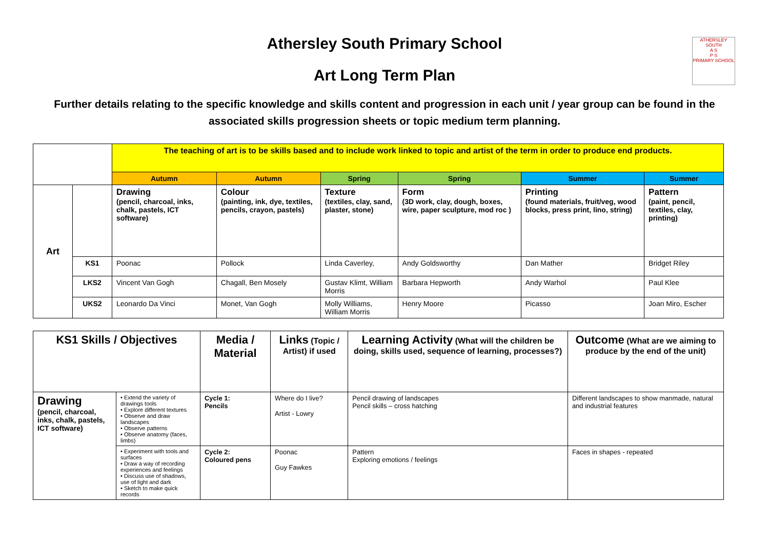ATHERSLEY SOUTH
A S
P S
PRIMARY SCHOOL
Athersley South Primary School
Art Long Term Plan
Further details relating to the specific knowledge and skills content and progression in each unit / year group can be found in the associated skills progression sheets or topic medium term planning.
| | | The teaching of art is to be skills based and to include work linked to topic and artist of the term in order to produce end products. | | | | | |
| | | Autumn | Autumn | Spring | Spring | Summer | Summer |
| Art | | Drawing (pencil, charcoal, inks, chalk, pastels, ICT software) | Colour (painting, ink, dye, textiles, pencils, crayon, pastels) | Texture (textiles, clay, sand, plaster, stone) | Form (3D work, clay, dough, boxes, wire, paper sculpture, mod roc ) | Printing (found materials, fruit/veg, wood blocks, press print, lino, string) | Pattern (paint, pencil, textiles, clay, printing) |
| | KS1 | Poonac | Pollock | Linda Caverley, | Andy Goldsworthy | Dan Mather | Bridget Riley |
| | LKS2 | Vincent Van Gogh | Chagall, Ben Mosely | Gustav Klimt, William Morris | Barbara Hepworth | Andy Warhol | Paul Klee |
| | UKS2 | Leonardo Da Vinci | Monet, Van Gogh | Molly Williams, William Morris | Henry Moore | Picasso | Joan Miro, Escher |
| KS1 Skills / Objectives | | Media / Material | Links (Topic / Artist) if used | Learning Activity (What will the children be doing, skills used, sequence of learning, processes?) | Outcome (What are we aiming to produce by the end of the unit) |
| --- | --- | --- | --- | --- | --- |
| Drawing (pencil, charcoal, inks, chalk, pastels, ICT software) | • Extend the variety of drawings tools • Explore different textures • Observe and draw landscapes • Observe patterns • Observe anatomy (faces, limbs) | Cycle 1: Pencils | Where do I live? Artist - Lowry | Pencil drawing of landscapes Pencil skills – cross hatching | Different landscapes to show manmade, natural and industrial features |
| | • Experiment with tools and surfaces • Draw a way of recording experiences and feelings • Discuss use of shadows, use of light and dark • Sketch to make quick records | Cycle 2: Coloured pens | Poonac Guy Fawkes | Pattern Exploring emotions / feelings | Faces in shapes - repeated |